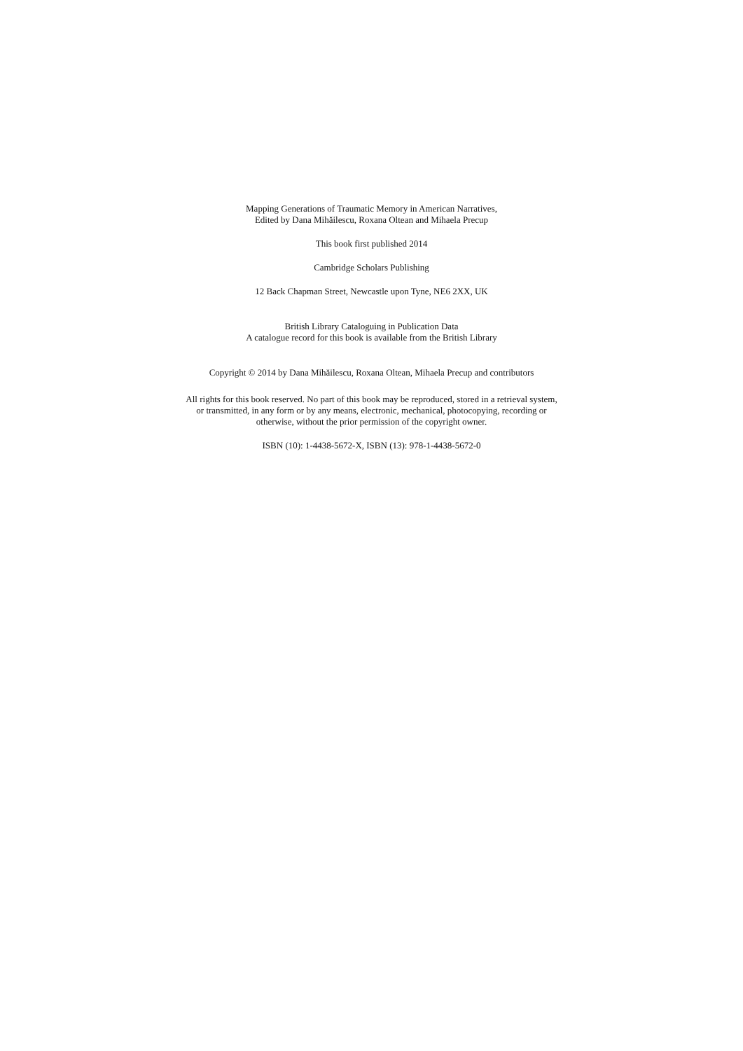Mapping Generations of Traumatic Memory in American Narratives,
Edited by Dana Mihăilescu, Roxana Oltean and Mihaela Precup
This book first published 2014
Cambridge Scholars Publishing
12 Back Chapman Street, Newcastle upon Tyne, NE6 2XX, UK
British Library Cataloguing in Publication Data
A catalogue record for this book is available from the British Library
Copyright © 2014 by Dana Mihăilescu, Roxana Oltean, Mihaela Precup and contributors
All rights for this book reserved. No part of this book may be reproduced, stored in a retrieval system,
or transmitted, in any form or by any means, electronic, mechanical, photocopying, recording or
otherwise, without the prior permission of the copyright owner.
ISBN (10): 1-4438-5672-X, ISBN (13): 978-1-4438-5672-0